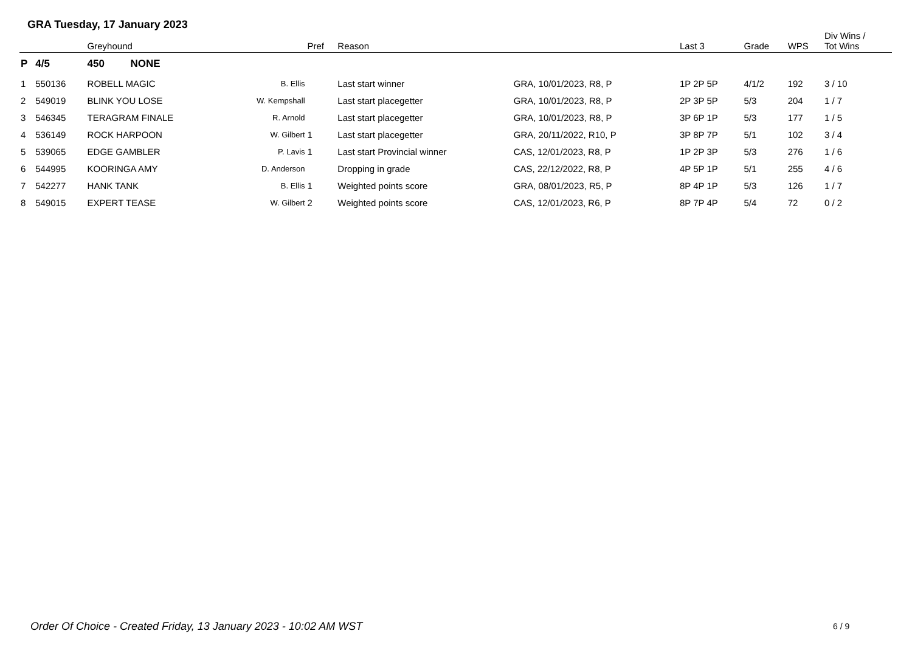GRA Tuesday, 17 January 2023
| | | Greyhound | | Pref | Reason | | Last 3 | Grade | WPS | Div Wins / Tot Wins |
| --- | --- | --- | --- | --- | --- | --- | --- | --- | --- | --- |
| P | 4/5 | 450 NONE | | | | | | | | |
| 1 | 550136 | ROBELL MAGIC | B. Ellis | | Last start winner | GRA, 10/01/2023, R8, P | 1P 2P 5P | 4/1/2 | 192 | 3 / 10 |
| 2 | 549019 | BLINK YOU LOSE | W. Kempshall | | Last start placegetter | GRA, 10/01/2023, R8, P | 2P 3P 5P | 5/3 | 204 | 1 / 7 |
| 3 | 546345 | TERAGRAM FINALE | R. Arnold | | Last start placegetter | GRA, 10/01/2023, R8, P | 3P 6P 1P | 5/3 | 177 | 1 / 5 |
| 4 | 536149 | ROCK HARPOON | W. Gilbert | 1 | Last start placegetter | GRA, 20/11/2022, R10, P | 3P 8P 7P | 5/1 | 102 | 3 / 4 |
| 5 | 539065 | EDGE GAMBLER | P. Lavis | 1 | Last start Provincial winner | CAS, 12/01/2023, R8, P | 1P 2P 3P | 5/3 | 276 | 1 / 6 |
| 6 | 544995 | KOORINGA AMY | D. Anderson | | Dropping in grade | CAS, 22/12/2022, R8, P | 4P 5P 1P | 5/1 | 255 | 4 / 6 |
| 7 | 542277 | HANK TANK | B. Ellis | 1 | Weighted points score | GRA, 08/01/2023, R5, P | 8P 4P 1P | 5/3 | 126 | 1 / 7 |
| 8 | 549015 | EXPERT TEASE | W. Gilbert | 2 | Weighted points score | CAS, 12/01/2023, R6, P | 8P 7P 4P | 5/4 | 72 | 0 / 2 |
Order Of Choice - Created Friday, 13 January 2023 - 10:02 AM WST
6 / 9